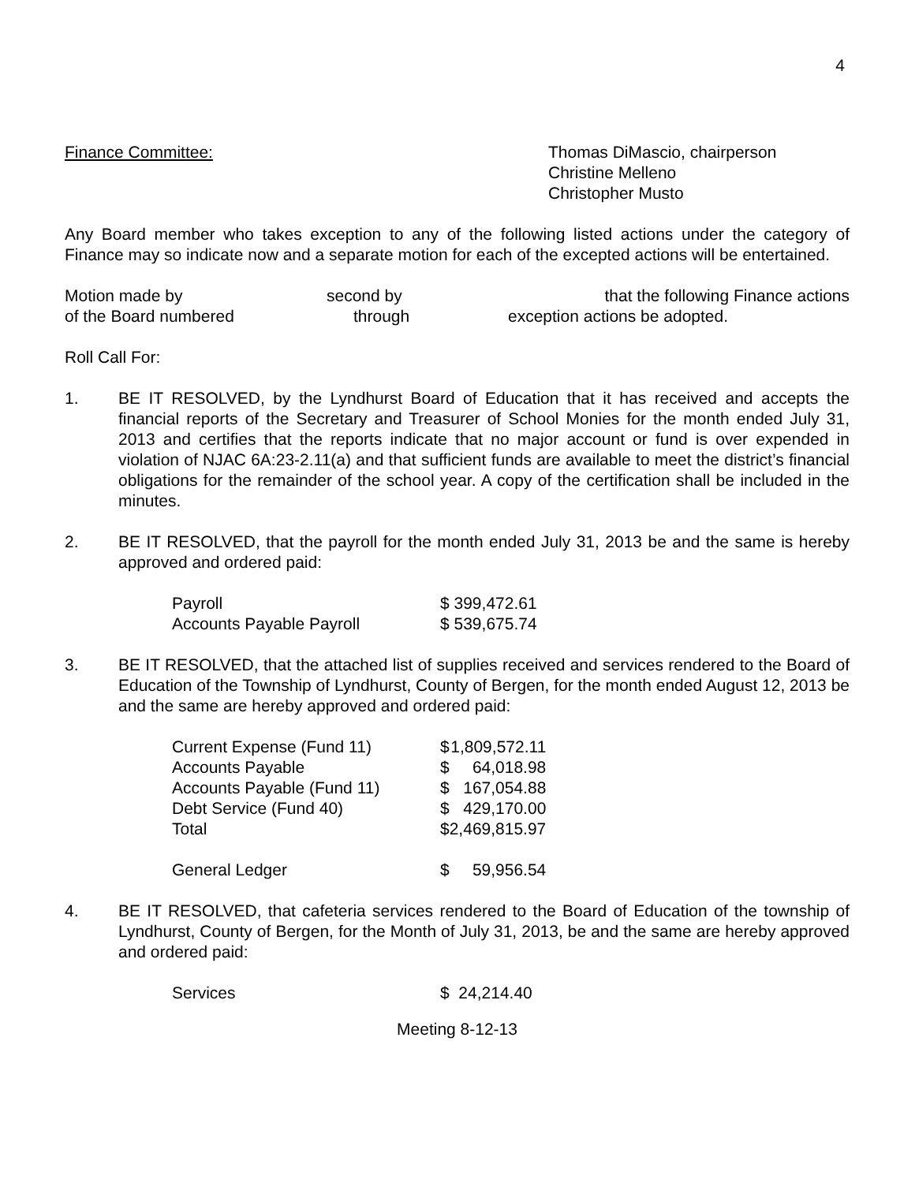4
Finance Committee: Thomas DiMascio, chairperson
Christine Melleno
Christopher Musto
Any Board member who takes exception to any of the following listed actions under the category of Finance may so indicate now and a separate motion for each of the excepted actions will be entertained.
| Motion made by | second by | that the following Finance actions |
| of the Board numbered | through | exception actions be adopted. |
Roll Call For:
1. BE IT RESOLVED, by the Lyndhurst Board of Education that it has received and accepts the financial reports of the Secretary and Treasurer of School Monies for the month ended July 31, 2013 and certifies that the reports indicate that no major account or fund is over expended in violation of NJAC 6A:23-2.11(a) and that sufficient funds are available to meet the district’s financial obligations for the remainder of the school year. A copy of the certification shall be included in the minutes.
2. BE IT RESOLVED, that the payroll for the month ended July 31, 2013 be and the same is hereby approved and ordered paid:
| Payroll | $ 399,472.61 |
| Accounts Payable Payroll | $ 539,675.74 |
3. BE IT RESOLVED, that the attached list of supplies received and services rendered to the Board of Education of the Township of Lyndhurst, County of Bergen, for the month ended August 12, 2013 be and the same are hereby approved and ordered paid:
| Current Expense (Fund 11) | $ | 1,809,572.11 |
| Accounts Payable | $ | 64,018.98 |
| Accounts Payable (Fund 11) | $ | 167,054.88 |
| Debt Service (Fund 40) | $ | 429,170.00 |
| Total | $ | 2,469,815.97 |
| General Ledger | $ | 59,956.54 |
4. BE IT RESOLVED, that cafeteria services rendered to the Board of Education of the township of Lyndhurst, County of Bergen, for the Month of July 31, 2013, be and the same are hereby approved and ordered paid:
| Services | $ 24,214.40 |
Meeting 8-12-13